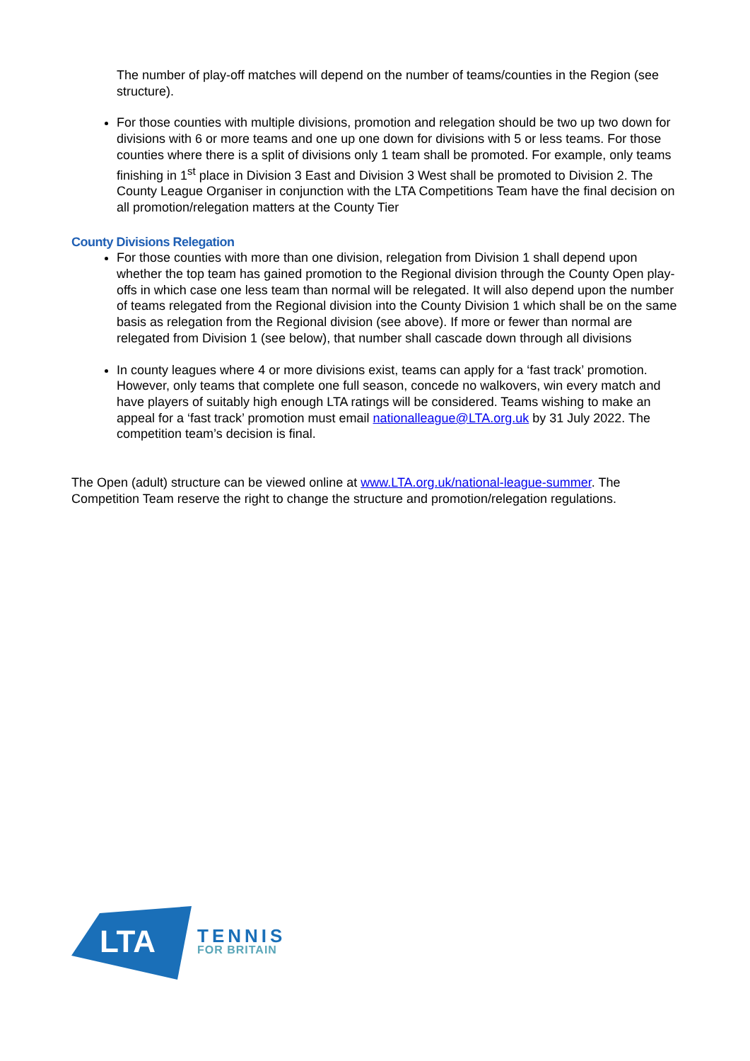The number of play-off matches will depend on the number of teams/counties in the Region (see structure).
For those counties with multiple divisions, promotion and relegation should be two up two down for divisions with 6 or more teams and one up one down for divisions with 5 or less teams. For those counties where there is a split of divisions only 1 team shall be promoted. For example, only teams finishing in 1<sup>st</sup> place in Division 3 East and Division 3 West shall be promoted to Division 2. The County League Organiser in conjunction with the LTA Competitions Team have the final decision on all promotion/relegation matters at the County Tier
County Divisions Relegation
For those counties with more than one division, relegation from Division 1 shall depend upon whether the top team has gained promotion to the Regional division through the County Open play-offs in which case one less team than normal will be relegated. It will also depend upon the number of teams relegated from the Regional division into the County Division 1 which shall be on the same basis as relegation from the Regional division (see above). If more or fewer than normal are relegated from Division 1 (see below), that number shall cascade down through all divisions
In county leagues where 4 or more divisions exist, teams can apply for a ‘fast track’ promotion. However, only teams that complete one full season, concede no walkovers, win every match and have players of suitably high enough LTA ratings will be considered. Teams wishing to make an appeal for a ‘fast track’ promotion must email nationalleague@LTA.org.uk by 31 July 2022. The competition team’s decision is final.
The Open (adult) structure can be viewed online at www.LTA.org.uk/national-league-summer. The Competition Team reserve the right to change the structure and promotion/relegation regulations.
LTA
TENNIS
FOR BRITAIN